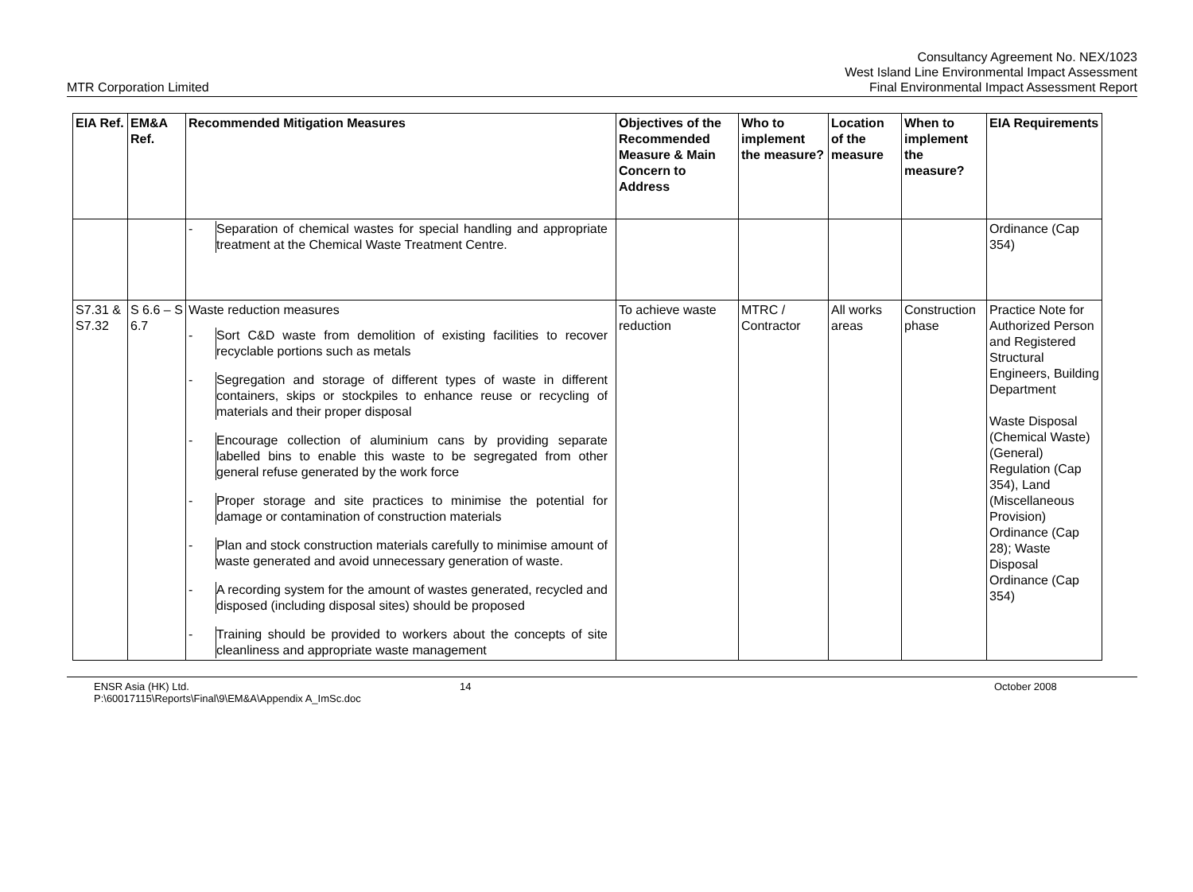MTR Corporation Limited
Consultancy Agreement No. NEX/1023
West Island Line Environmental Impact Assessment
Final Environmental Impact Assessment Report
| EIA Ref. | EM&A Ref. | Recommended Mitigation Measures | Objectives of the Recommended Measure & Main Concern to Address | Who to implement the measure? | Location of the measure | When to implement the measure? | EIA Requirements |
| --- | --- | --- | --- | --- | --- | --- | --- |
| | | - Separation of chemical wastes for special handling and appropriate treatment at the Chemical Waste Treatment Centre. | | | | | Ordinance (Cap 354) |
| S7.31 & S7.32 | S 6.6 – S 6.7 | Waste reduction measures - Sort C&D waste from demolition of existing facilities to recover recyclable portions such as metals - Segregation and storage of different types of waste in different containers, skips or stockpiles to enhance reuse or recycling of materials and their proper disposal - Encourage collection of aluminium cans by providing separate labelled bins to enable this waste to be segregated from other general refuse generated by the work force - Proper storage and site practices to minimise the potential for damage or contamination of construction materials - Plan and stock construction materials carefully to minimise amount of waste generated and avoid unnecessary generation of waste. - A recording system for the amount of wastes generated, recycled and disposed (including disposal sites) should be proposed - Training should be provided to workers about the concepts of site cleanliness and appropriate waste management | To achieve waste reduction | MTRC / Contractor | All works areas | Construction phase | Practice Note for Authorized Person and Registered Structural Engineers, Building Department Waste Disposal (Chemical Waste) (General) Regulation (Cap 354), Land (Miscellaneous Provision) Ordinance (Cap 28); Waste Disposal Ordinance (Cap 354) |
ENSR Asia (HK) Ltd.
P:\60017115\Reports\Final\9\EM&A\Appendix A_ImSc.doc
14 October 2008